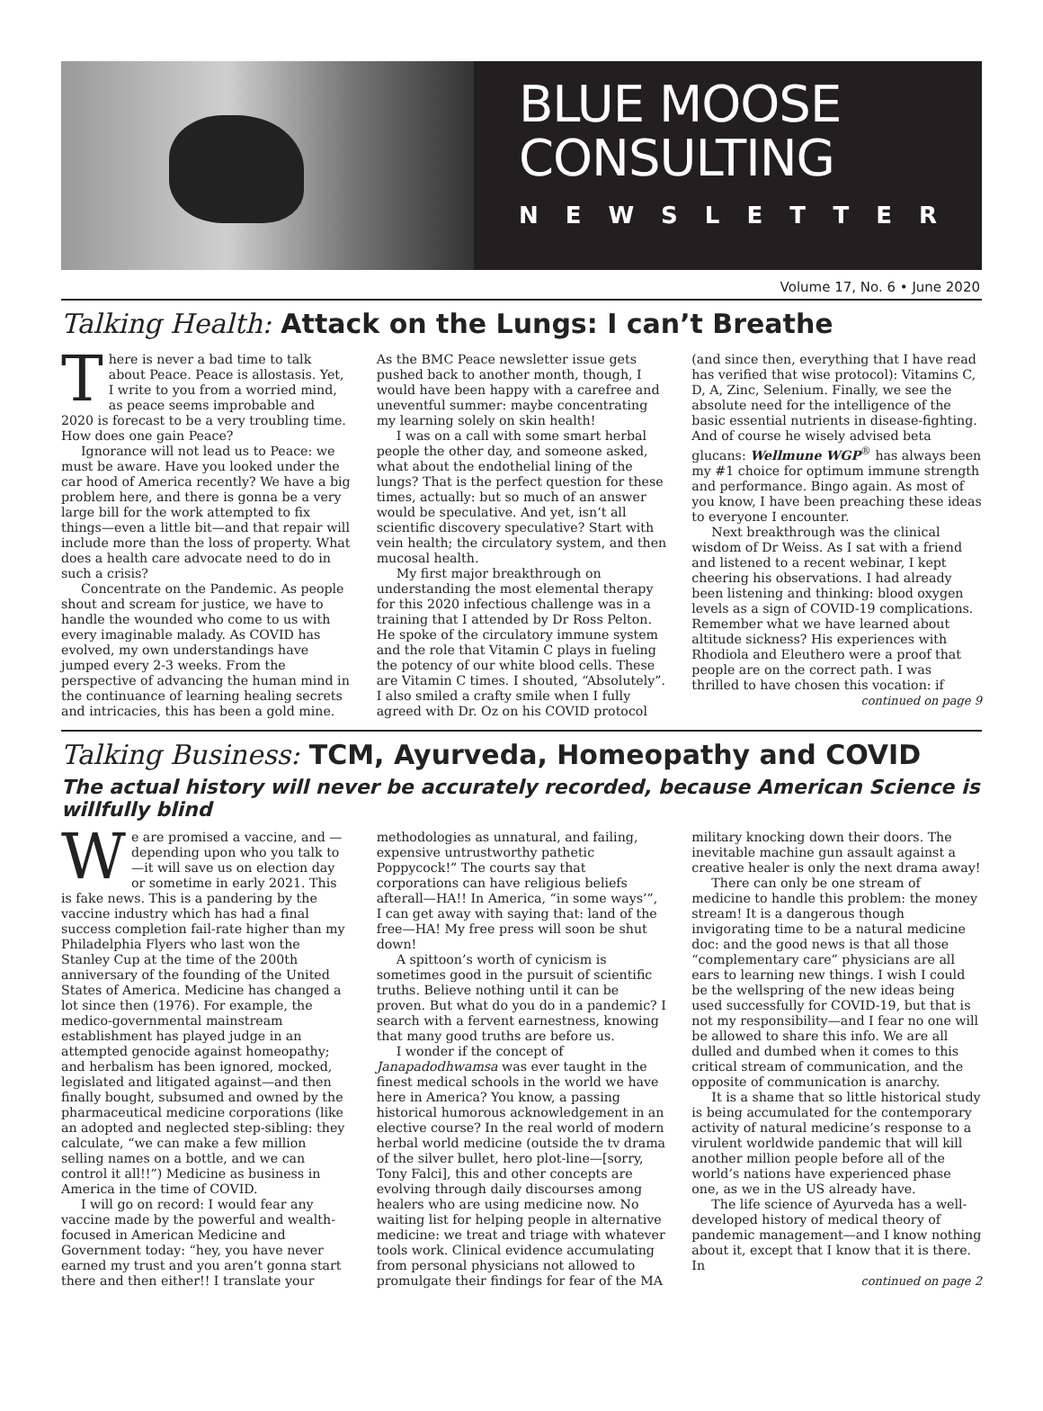BLUE MOOSE CONSULTING
NEWSLETTER
Volume 17, No. 6 • June 2020
Talking Health: Attack on the Lungs: I can’t Breathe
There is never a bad time to talk about Peace. Peace is allostasis. Yet, I write to you from a worried mind, as peace seems improbable and 2020 is forecast to be a very troubling time. How does one gain Peace?
Ignorance will not lead us to Peace: we must be aware. Have you looked under the car hood of America recently? We have a big problem here, and there is gonna be a very large bill for the work attempted to fix things—even a little bit—and that repair will include more than the loss of property. What does a health care advocate need to do in such a crisis?
Concentrate on the Pandemic. As people shout and scream for justice, we have to handle the wounded who come to us with every imaginable malady. As COVID has evolved, my own understandings have jumped every 2-3 weeks. From the perspective of advancing the human mind in the continuance of learning healing secrets and intricacies, this has been a gold mine. As the BMC Peace newsletter issue gets pushed back to another month, though, I would have been happy with a carefree and uneventful summer: maybe concentrating my learning solely on skin health!
I was on a call with some smart herbal people the other day, and someone asked, what about the endothelial lining of the lungs? That is the perfect question for these times, actually: but so much of an answer would be speculative. And yet, isn’t all scientific discovery speculative? Start with vein health; the circulatory system, and then mucosal health.
My first major breakthrough on understanding the most elemental therapy for this 2020 infectious challenge was in a training that I attended by Dr Ross Pelton. He spoke of the circulatory immune system and the role that Vitamin C plays in fueling the potency of our white blood cells. These are Vitamin C times. I shouted, “Absolutely”. I also smiled a crafty smile when I fully agreed with Dr. Oz on his COVID protocol (and since then, everything that I have read has verified that wise protocol): Vitamins C, D, A, Zinc, Selenium. Finally, we see the absolute need for the intelligence of the basic essential nutrients in disease-fighting. And of course he wisely advised beta glucans: Wellmune WGP<sup>®</sup> has always been my #1 choice for optimum immune strength and performance. Bingo again. As most of you know, I have been preaching these ideas to everyone I encounter.
Next breakthrough was the clinical wisdom of Dr Weiss. As I sat with a friend and listened to a recent webinar, I kept cheering his observations. I had already been listening and thinking: blood oxygen levels as a sign of COVID-19 complications. Remember what we have learned about altitude sickness? His experiences with Rhodiola and Eleuthero were a proof that people are on the correct path. I was thrilled to have chosen this vocation: if
continued on page 9
Talking Business: TCM, Ayurveda, Homeopathy and COVID
The actual history will never be accurately recorded, because American Science is willfully blind
We are promised a vaccine, and — depending upon who you talk to—it will save us on election day or sometime in early 2021. This is fake news. This is a pandering by the vaccine industry which has had a final success completion fail-rate higher than my Philadelphia Flyers who last won the Stanley Cup at the time of the 200th anniversary of the founding of the United States of America. Medicine has changed a lot since then (1976). For example, the medico-governmental mainstream establishment has played judge in an attempted genocide against homeopathy; and herbalism has been ignored, mocked, legislated and litigated against—and then finally bought, subsumed and owned by the pharmaceutical medicine corporations (like an adopted and neglected step-sibling: they calculate, “we can make a few million selling names on a bottle, and we can control it all!!”) Medicine as business in America in the time of COVID.
I will go on record: I would fear any vaccine made by the powerful and wealth-focused in American Medicine and Government today: “hey, you have never earned my trust and you aren’t gonna start there and then either!! I translate your methodologies as unnatural, and failing, expensive untrustworthy pathetic Poppycock!” The courts say that corporations can have religious beliefs afterall—HA!! In America, “in some ways’”, I can get away with saying that: land of the free—HA! My free press will soon be shut down!
A spittoon’s worth of cynicism is sometimes good in the pursuit of scientific truths. Believe nothing until it can be proven. But what do you do in a pandemic? I search with a fervent earnestness, knowing that many good truths are before us.
I wonder if the concept of Janapadodhwamsa was ever taught in the finest medical schools in the world we have here in America? You know, a passing historical humorous acknowledgement in an elective course? In the real world of modern herbal world medicine (outside the tv drama of the silver bullet, hero plot-line—[sorry, Tony Falci], this and other concepts are evolving through daily discourses among healers who are using medicine now. No waiting list for helping people in alternative medicine: we treat and triage with whatever tools work. Clinical evidence accumulating from personal physicians not allowed to promulgate their findings for fear of the MA military knocking down their doors. The inevitable machine gun assault against a creative healer is only the next drama away!
There can only be one stream of medicine to handle this problem: the money stream! It is a dangerous though invigorating time to be a natural medicine doc: and the good news is that all those “complementary care” physicians are all ears to learning new things. I wish I could be the wellspring of the new ideas being used successfully for COVID-19, but that is not my responsibility—and I fear no one will be allowed to share this info. We are all dulled and dumbed when it comes to this critical stream of communication, and the opposite of communication is anarchy.
It is a shame that so little historical study is being accumulated for the contemporary activity of natural medicine’s response to a virulent worldwide pandemic that will kill another million people before all of the world’s nations have experienced phase one, as we in the US already have.
The life science of Ayurveda has a well-developed history of medical theory of pandemic management—and I know nothing about it, except that I know that it is there. In
continued on page 2